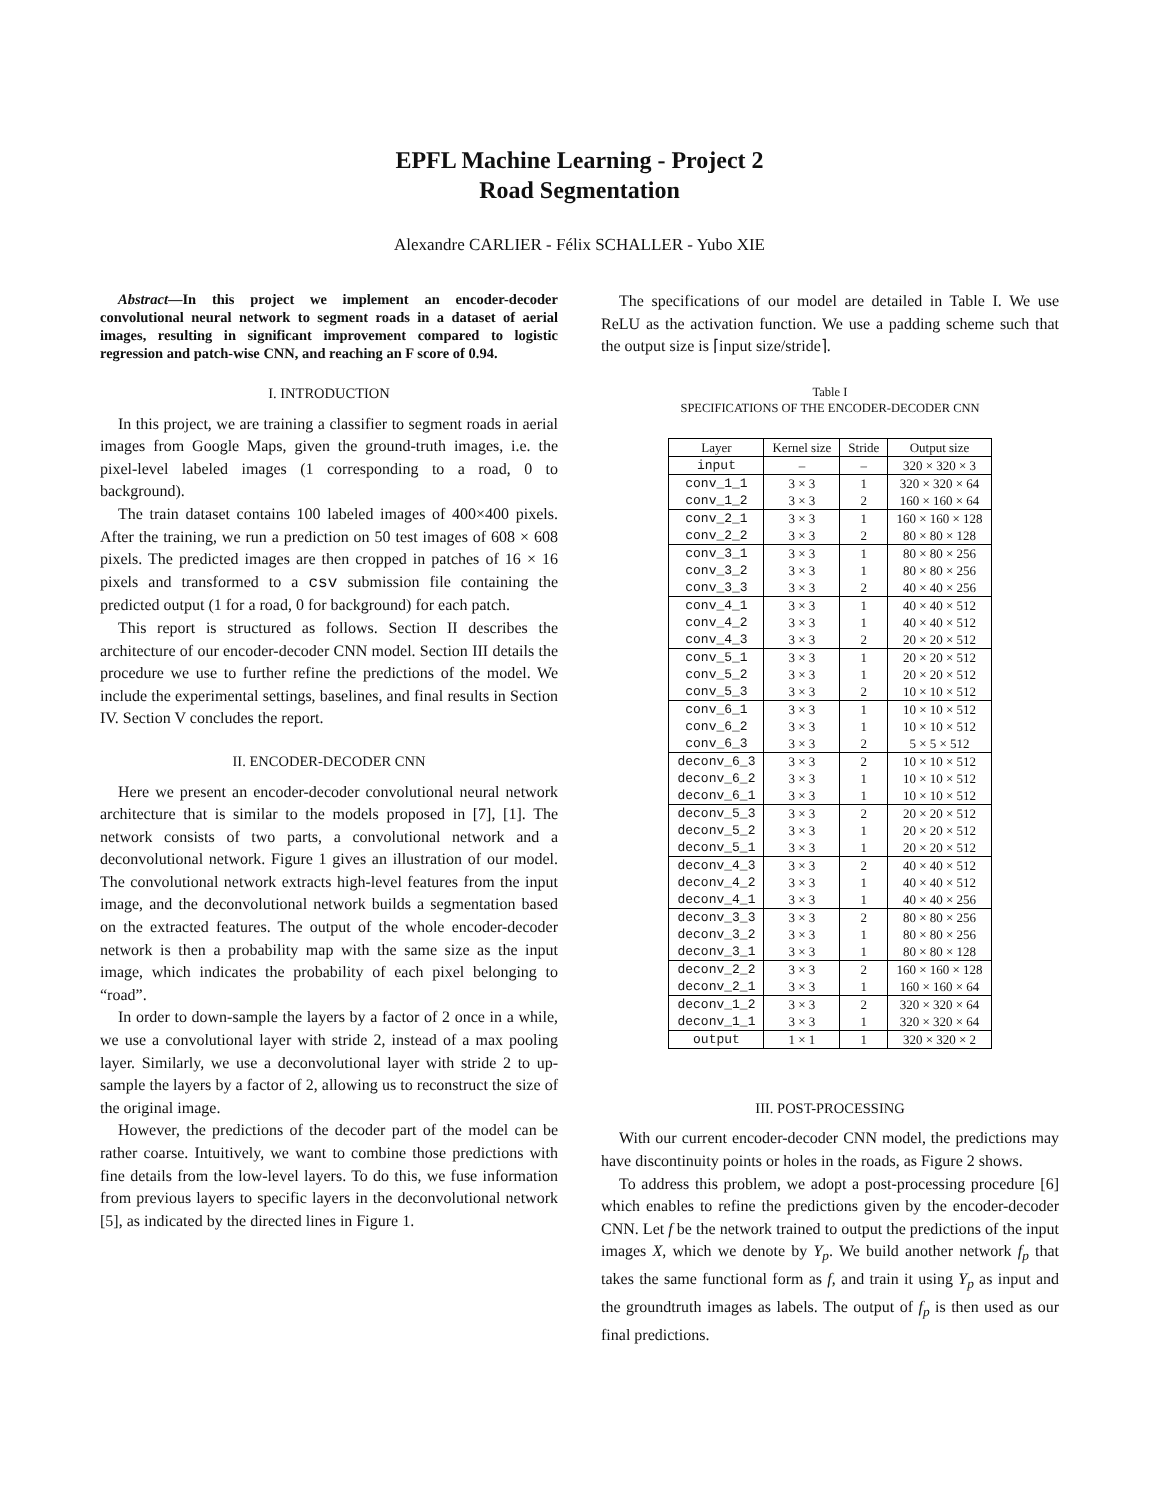EPFL Machine Learning - Project 2
Road Segmentation
Alexandre CARLIER - Félix SCHALLER - Yubo XIE
Abstract—In this project we implement an encoder-decoder convolutional neural network to segment roads in a dataset of aerial images, resulting in significant improvement compared to logistic regression and patch-wise CNN, and reaching an F score of 0.94.
I. INTRODUCTION
In this project, we are training a classifier to segment roads in aerial images from Google Maps, given the ground-truth images, i.e. the pixel-level labeled images (1 corresponding to a road, 0 to background).
The train dataset contains 100 labeled images of 400×400 pixels. After the training, we run a prediction on 50 test images of 608 × 608 pixels. The predicted images are then cropped in patches of 16 × 16 pixels and transformed to a csv submission file containing the predicted output (1 for a road, 0 for background) for each patch.
This report is structured as follows. Section II describes the architecture of our encoder-decoder CNN model. Section III details the procedure we use to further refine the predictions of the model. We include the experimental settings, baselines, and final results in Section IV. Section V concludes the report.
II. ENCODER-DECODER CNN
Here we present an encoder-decoder convolutional neural network architecture that is similar to the models proposed in [7], [1]. The network consists of two parts, a convolutional network and a deconvolutional network. Figure 1 gives an illustration of our model. The convolutional network extracts high-level features from the input image, and the deconvolutional network builds a segmentation based on the extracted features. The output of the whole encoder-decoder network is then a probability map with the same size as the input image, which indicates the probability of each pixel belonging to “road”.
In order to down-sample the layers by a factor of 2 once in a while, we use a convolutional layer with stride 2, instead of a max pooling layer. Similarly, we use a deconvolutional layer with stride 2 to up-sample the layers by a factor of 2, allowing us to reconstruct the size of the original image.
However, the predictions of the decoder part of the model can be rather coarse. Intuitively, we want to combine those predictions with fine details from the low-level layers. To do this, we fuse information from previous layers to specific layers in the deconvolutional network [5], as indicated by the directed lines in Figure 1.
The specifications of our model are detailed in Table I. We use ReLU as the activation function. We use a padding scheme such that the output size is ⌈input size/stride⌉.
Table I
SPECIFICATIONS OF THE ENCODER-DECODER CNN
| Layer | Kernel size | Stride | Output size |
| --- | --- | --- | --- |
| input | – | – | 320 × 320 × 3 |
| conv_1_1 | 3 × 3 | 1 | 320 × 320 × 64 |
| conv_1_2 | 3 × 3 | 2 | 160 × 160 × 64 |
| conv_2_1 | 3 × 3 | 1 | 160 × 160 × 128 |
| conv_2_2 | 3 × 3 | 2 | 80 × 80 × 128 |
| conv_3_1 | 3 × 3 | 1 | 80 × 80 × 256 |
| conv_3_2 | 3 × 3 | 1 | 80 × 80 × 256 |
| conv_3_3 | 3 × 3 | 2 | 40 × 40 × 256 |
| conv_4_1 | 3 × 3 | 1 | 40 × 40 × 512 |
| conv_4_2 | 3 × 3 | 1 | 40 × 40 × 512 |
| conv_4_3 | 3 × 3 | 2 | 20 × 20 × 512 |
| conv_5_1 | 3 × 3 | 1 | 20 × 20 × 512 |
| conv_5_2 | 3 × 3 | 1 | 20 × 20 × 512 |
| conv_5_3 | 3 × 3 | 2 | 10 × 10 × 512 |
| conv_6_1 | 3 × 3 | 1 | 10 × 10 × 512 |
| conv_6_2 | 3 × 3 | 1 | 10 × 10 × 512 |
| conv_6_3 | 3 × 3 | 2 | 5 × 5 × 512 |
| deconv_6_3 | 3 × 3 | 2 | 10 × 10 × 512 |
| deconv_6_2 | 3 × 3 | 1 | 10 × 10 × 512 |
| deconv_6_1 | 3 × 3 | 1 | 10 × 10 × 512 |
| deconv_5_3 | 3 × 3 | 2 | 20 × 20 × 512 |
| deconv_5_2 | 3 × 3 | 1 | 20 × 20 × 512 |
| deconv_5_1 | 3 × 3 | 1 | 20 × 20 × 512 |
| deconv_4_3 | 3 × 3 | 2 | 40 × 40 × 512 |
| deconv_4_2 | 3 × 3 | 1 | 40 × 40 × 512 |
| deconv_4_1 | 3 × 3 | 1 | 40 × 40 × 256 |
| deconv_3_3 | 3 × 3 | 2 | 80 × 80 × 256 |
| deconv_3_2 | 3 × 3 | 1 | 80 × 80 × 256 |
| deconv_3_1 | 3 × 3 | 1 | 80 × 80 × 128 |
| deconv_2_2 | 3 × 3 | 2 | 160 × 160 × 128 |
| deconv_2_1 | 3 × 3 | 1 | 160 × 160 × 64 |
| deconv_1_2 | 3 × 3 | 2 | 320 × 320 × 64 |
| deconv_1_1 | 3 × 3 | 1 | 320 × 320 × 64 |
| output | 1 × 1 | 1 | 320 × 320 × 2 |
III. POST-PROCESSING
With our current encoder-decoder CNN model, the predictions may have discontinuity points or holes in the roads, as Figure 2 shows.
To address this problem, we adopt a post-processing procedure [6] which enables to refine the predictions given by the encoder-decoder CNN. Let f be the network trained to output the predictions of the input images X, which we denote by Y<sub>p</sub>. We build another network f<sub>p</sub> that takes the same functional form as f, and train it using Y<sub>p</sub> as input and the groundtruth images as labels. The output of f<sub>p</sub> is then used as our final predictions.